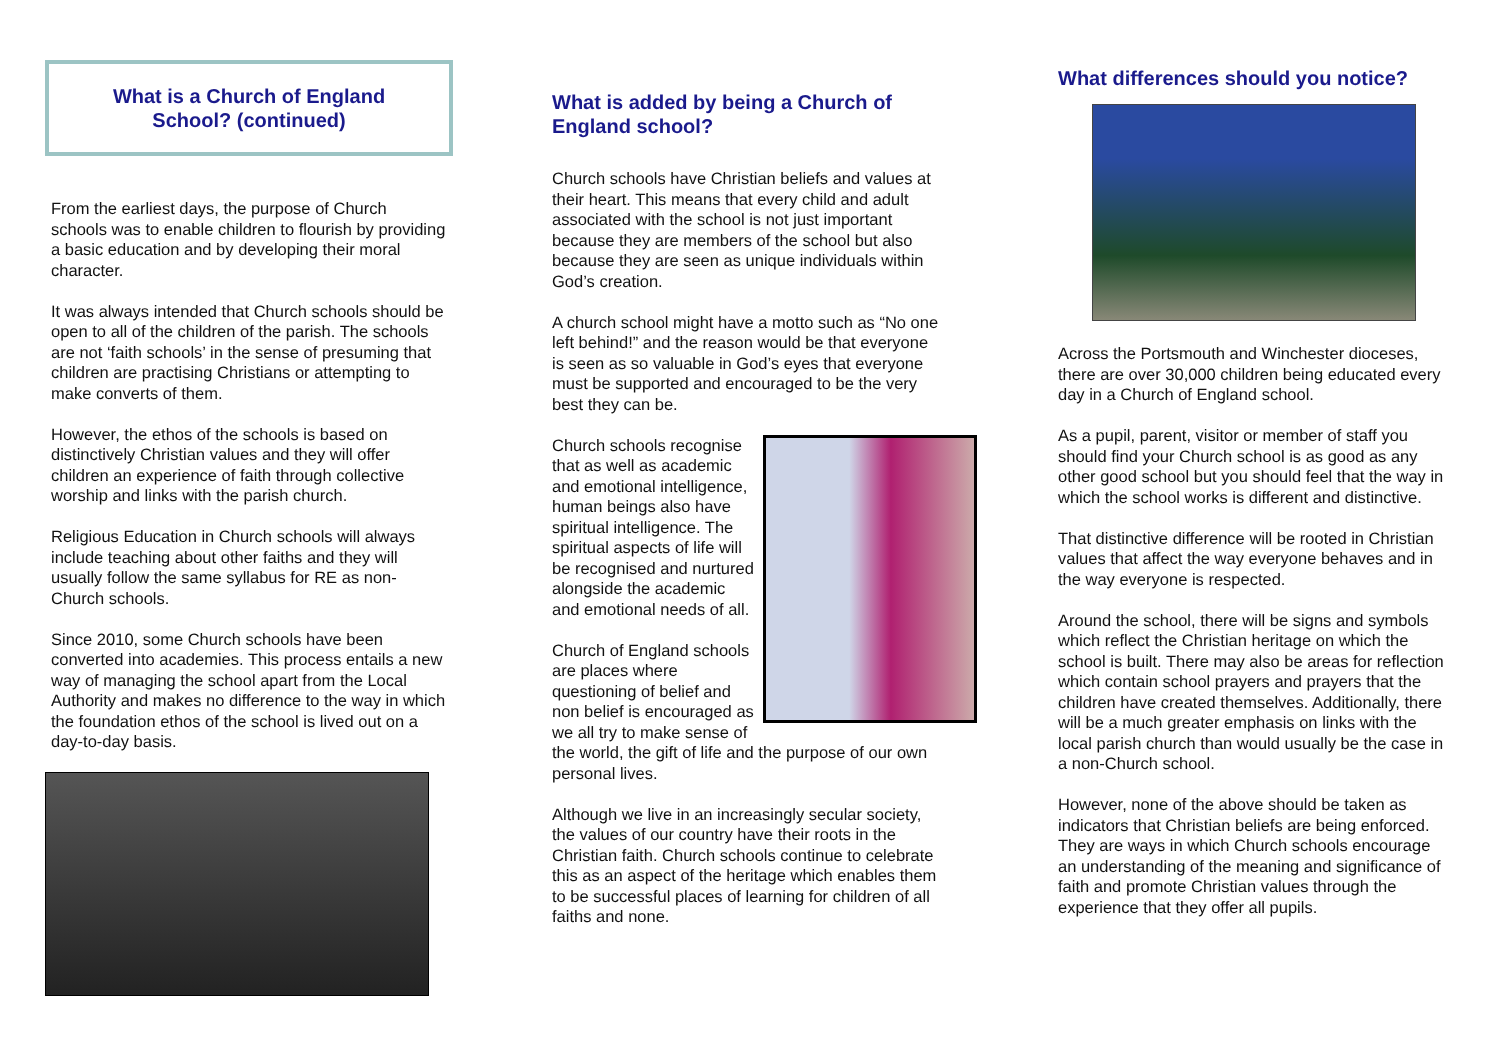What is a Church of England
School? (continued)
From the earliest days, the purpose of Church schools was to enable children to flourish by providing a basic education and by developing their moral character.
It was always intended that Church schools should be open to all of the children of the parish. The schools are not ‘faith schools’ in the sense of presuming that children are practising Christians or attempting to make converts of them.
However, the ethos of the schools is based on distinctively Christian values and they will offer children an experience of faith through collective worship and links with the parish church.
Religious Education in Church schools will always include teaching about other faiths and they will usually follow the same syllabus for RE as non-Church schools.
Since 2010, some Church schools have been converted into academies. This process entails a new way of managing the school apart from the Local Authority and makes no difference to the way in which the foundation ethos of the school is lived out on a day-to-day basis.
What is added by being a Church of
England school?
Church schools have Christian beliefs and values at their heart. This means that every child and adult associated with the school is not just important because they are members of the school but also because they are seen as unique individuals within God’s creation.
A church school might have a motto such as “No one left behind!” and the reason would be that everyone is seen as so valuable in God’s eyes that everyone must be supported and encouraged to be the very best they can be.
Church schools recognise that as well as academic and emotional intelligence, human beings also have spiritual intelligence. The spiritual aspects of life will be recognised and nurtured alongside the academic and emotional needs of all.
Church of England schools are places where questioning of belief and non belief is encouraged as we all try to make sense of the world, the gift of life and the purpose of our own personal lives.
Although we live in an increasingly secular society, the values of our country have their roots in the Christian faith. Church schools continue to celebrate this as an aspect of the heritage which enables them to be successful places of learning for children of all faiths and none.
What differences should you notice?
Across the Portsmouth and Winchester dioceses, there are over 30,000 children being educated every day in a Church of England school.
As a pupil, parent, visitor or member of staff you should find your Church school is as good as any other good school but you should feel that the way in which the school works is different and distinctive.
That distinctive difference will be rooted in Christian values that affect the way everyone behaves and in the way everyone is respected.
Around the school, there will be signs and symbols which reflect the Christian heritage on which the school is built. There may also be areas for reflection which contain school prayers and prayers that the children have created themselves. Additionally, there will be a much greater emphasis on links with the local parish church than would usually be the case in a non-Church school.
However, none of the above should be taken as indicators that Christian beliefs are being enforced. They are ways in which Church schools encourage an understanding of the meaning and significance of faith and promote Christian values through the experience that they offer all pupils.